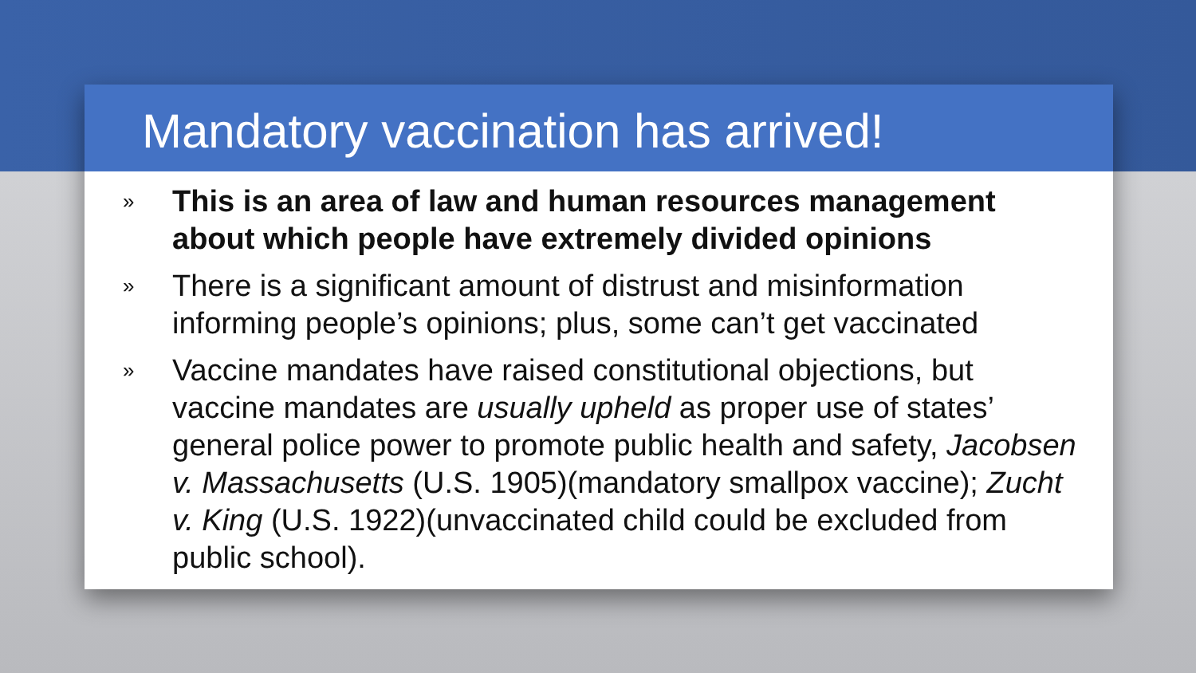Mandatory vaccination has arrived!
» This is an area of law and human resources management about which people have extremely divided opinions
» There is a significant amount of distrust and misinformation informing people’s opinions; plus, some can’t get vaccinated
» Vaccine mandates have raised constitutional objections, but vaccine mandates are usually upheld as proper use of states’ general police power to promote public health and safety, Jacobsen v. Massachusetts (U.S. 1905)(mandatory smallpox vaccine); Zucht v. King (U.S. 1922)(unvaccinated child could be excluded from public school).